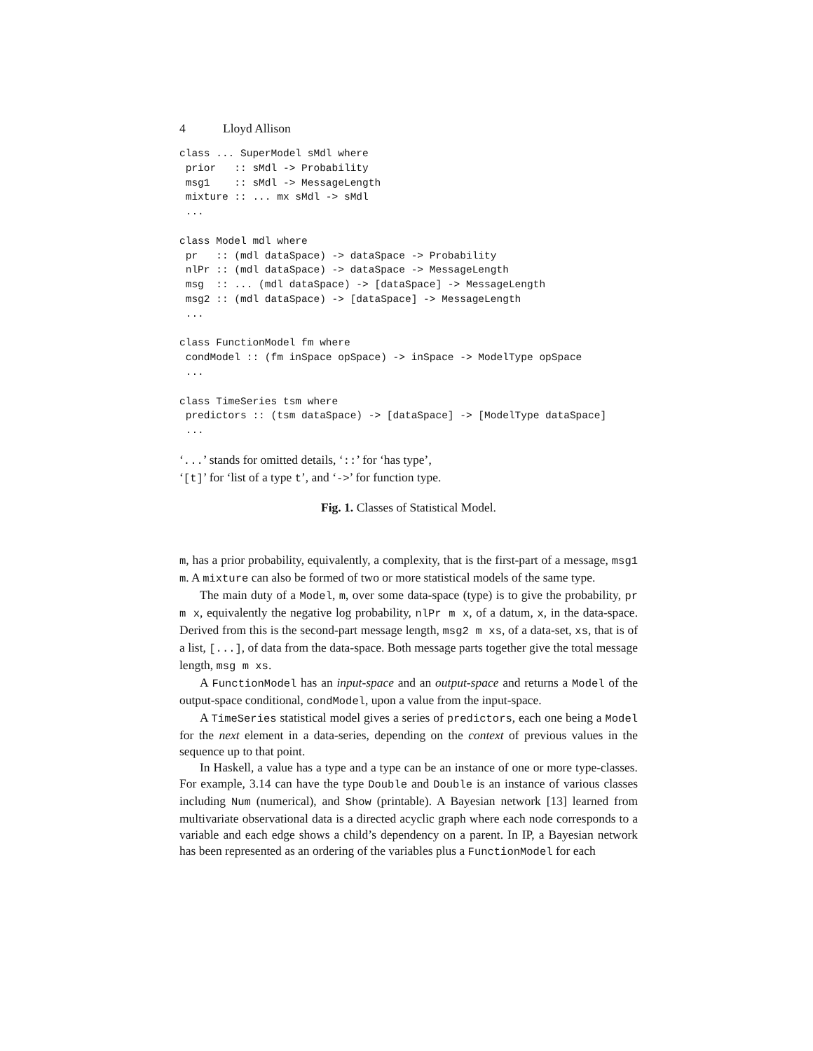4 Lloyd Allison
class ... SuperModel sMdl where
 prior   :: sMdl -> Probability
 msg1    :: sMdl -> MessageLength
 mixture :: ... mx sMdl -> sMdl
 ...

class Model mdl where
 pr   :: (mdl dataSpace) -> dataSpace -> Probability
 nlPr :: (mdl dataSpace) -> dataSpace -> MessageLength
 msg  :: ... (mdl dataSpace) -> [dataSpace] -> MessageLength
 msg2 :: (mdl dataSpace) -> [dataSpace] -> MessageLength
 ...

class FunctionModel fm where
 condModel :: (fm inSpace opSpace) -> inSpace -> ModelType opSpace
 ...

class TimeSeries tsm where
 predictors :: (tsm dataSpace) -> [dataSpace] -> [ModelType dataSpace]
 ...
‘...’ stands for omitted details, ‘::’ for ‘has type’,
‘[t]’ for ‘list of a type t’, and ‘->’ for function type.
Fig. 1. Classes of Statistical Model.
m, has a prior probability, equivalently, a complexity, that is the first-part of a message, msg1 m. A mixture can also be formed of two or more statistical models of the same type.
The main duty of a Model, m, over some data-space (type) is to give the probability, pr m x, equivalently the negative log probability, nlPr m x, of a datum, x, in the data-space. Derived from this is the second-part message length, msg2 m xs, of a data-set, xs, that is of a list, [...], of data from the data-space. Both message parts together give the total message length, msg m xs.
A FunctionModel has an input-space and an output-space and returns a Model of the output-space conditional, condModel, upon a value from the input-space.
A TimeSeries statistical model gives a series of predictors, each one being a Model for the next element in a data-series, depending on the context of previous values in the sequence up to that point.
In Haskell, a value has a type and a type can be an instance of one or more type-classes. For example, 3.14 can have the type Double and Double is an instance of various classes including Num (numerical), and Show (printable). A Bayesian network [13] learned from multivariate observational data is a directed acyclic graph where each node corresponds to a variable and each edge shows a child’s dependency on a parent. In IP, a Bayesian network has been represented as an ordering of the variables plus a FunctionModel for each